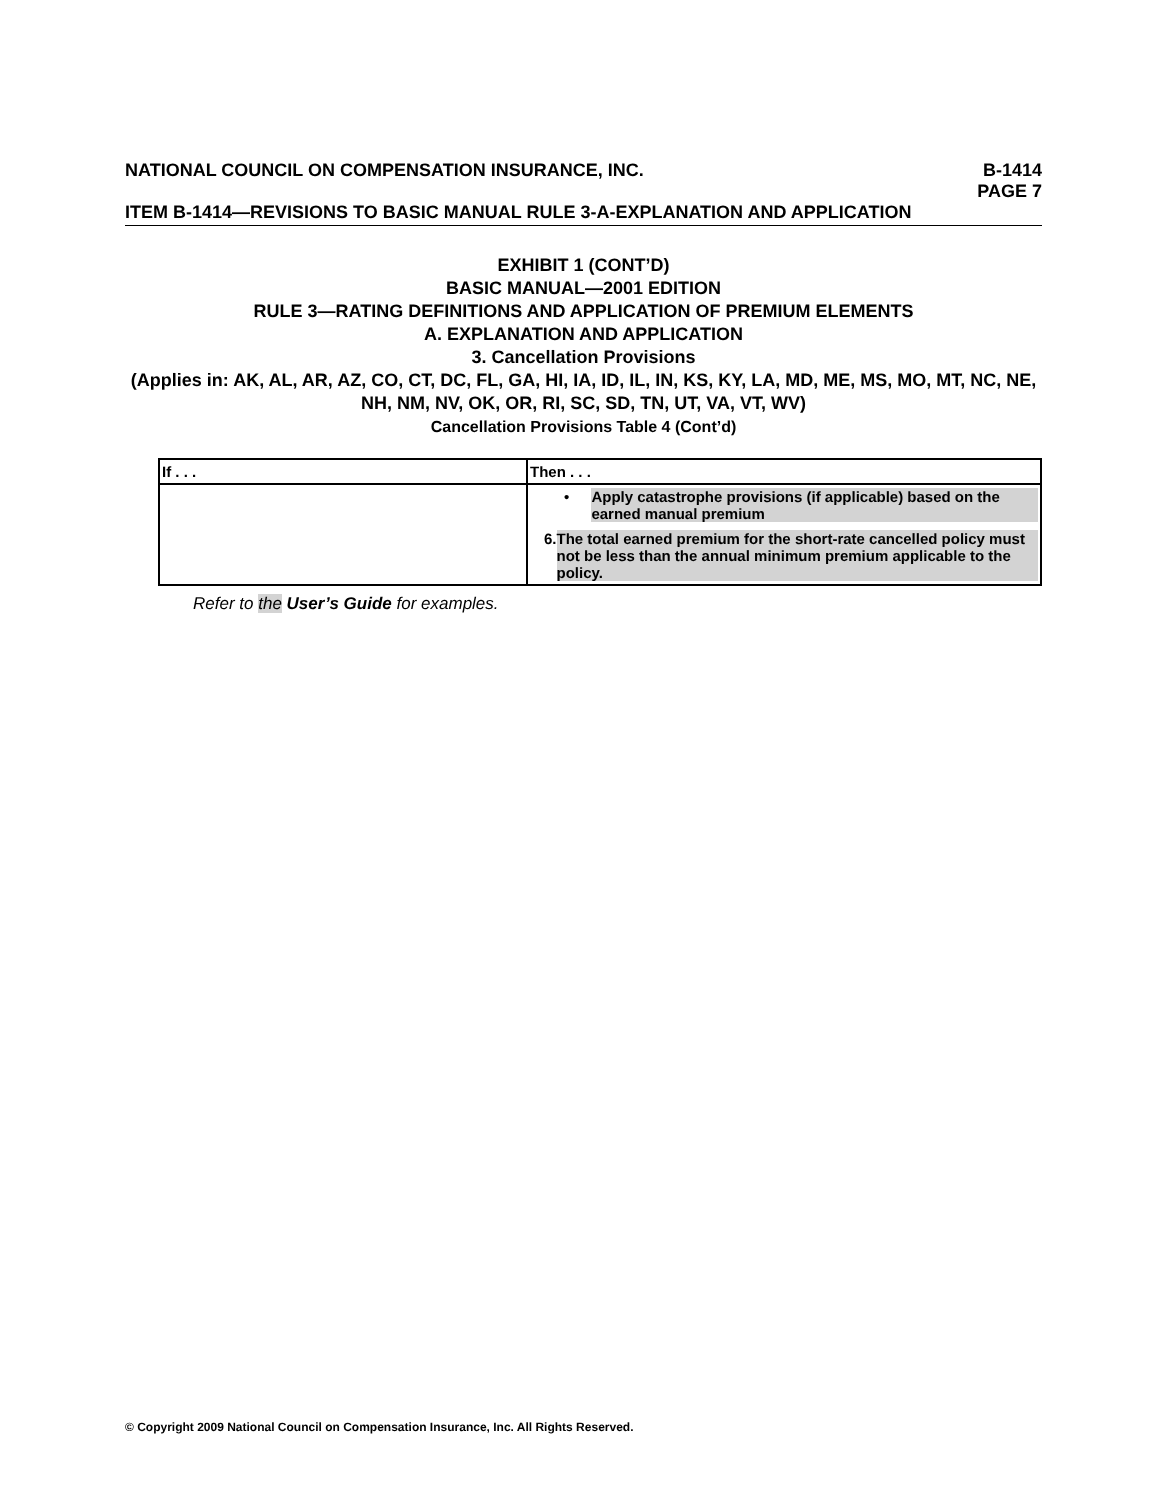NATIONAL COUNCIL ON COMPENSATION INSURANCE, INC. B-1414
PAGE 7
ITEM B-1414—REVISIONS TO BASIC MANUAL RULE 3-A-EXPLANATION AND APPLICATION
EXHIBIT 1 (CONT’D)
BASIC MANUAL—2001 EDITION
RULE 3—RATING DEFINITIONS AND APPLICATION OF PREMIUM ELEMENTS
A. EXPLANATION AND APPLICATION
3. Cancellation Provisions
(Applies in: AK, AL, AR, AZ, CO, CT, DC, FL, GA, HI, IA, ID, IL, IN, KS, KY, LA, MD, ME, MS, MO, MT, NC, NE, NH, NM, NV, OK, OR, RI, SC, SD, TN, UT, VA, VT, WV)
Cancellation Provisions Table 4 (Cont’d)
| If . . . | Then . . . |
| --- | --- |
| | • Apply catastrophe provisions (if applicable) based on the earned manual premium 6. The total earned premium for the short-rate cancelled policy must not be less than the annual minimum premium applicable to the policy. |
Refer to the User’s Guide for examples.
© Copyright 2009 National Council on Compensation Insurance, Inc. All Rights Reserved.